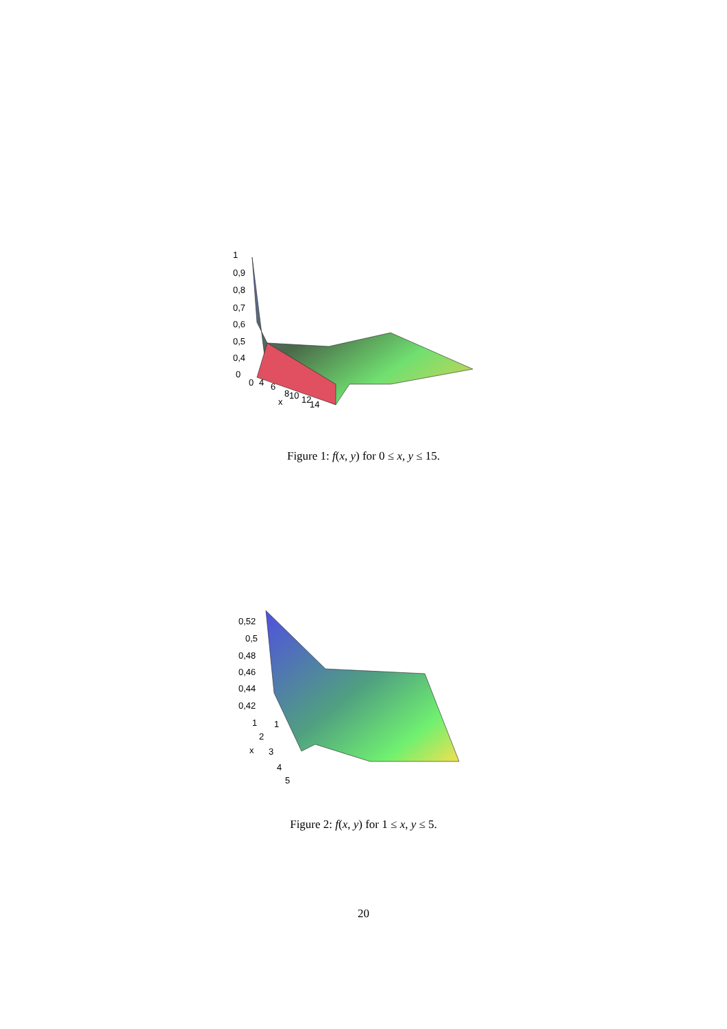1
0,9
0,8
0,7
0,6
0,5
0,4
0
0
4
6
8
10
12
14
x
Figure 1: f(x, y) for 0 ≤ x, y ≤ 15.
0,52
0,5
0,48
0,46
0,44
0,42
1
1
2
x
3
4
5
Figure 2: f(x, y) for 1 ≤ x, y ≤ 5.
20